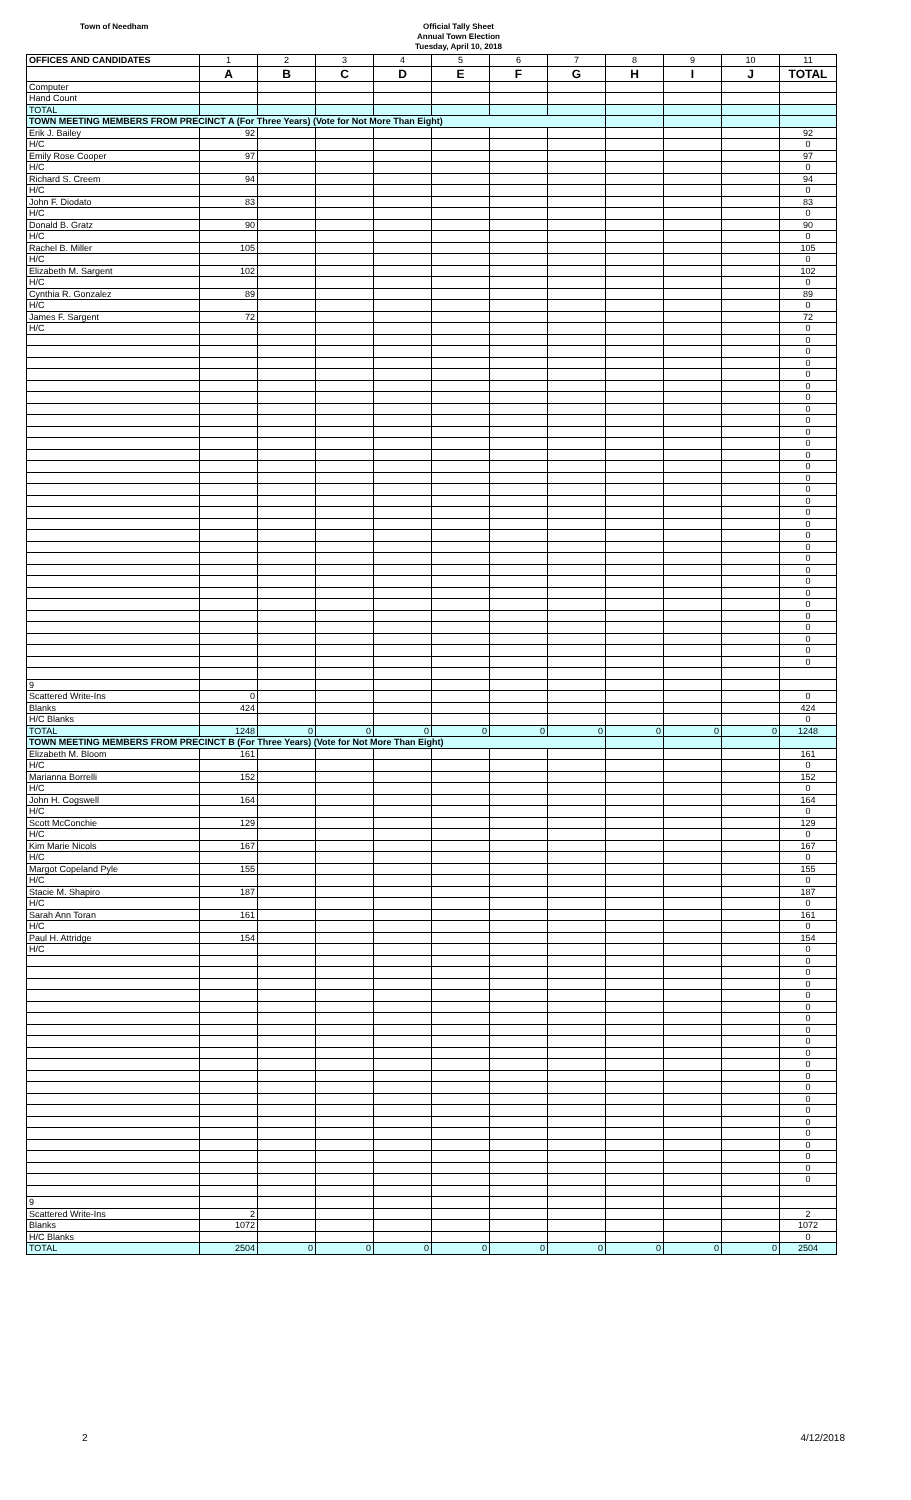Town of Needham
Official Tally Sheet
Annual Town Election
Tuesday, April 10, 2018
| OFFICES AND CANDIDATES | 1 | 2 | 3 | 4 | 5 | 6 | 7 | 8 | 9 | 10 | 11 |
| --- | --- | --- | --- | --- | --- | --- | --- | --- | --- | --- | --- |
| | A | B | C | D | E | F | G | H | I | J | TOTAL |
| Computer | | | | | | | | | | | |
| Hand Count | | | | | | | | | | | |
| TOTAL | | | | | | | | | | | |
| TOWN MEETING MEMBERS FROM PRECINCT A (For Three Years) (Vote for Not More Than Eight) | | | | | | | | | | | |
| Erik J. Bailey | 92 | | | | | | | | | | 92 |
| H/C | | | | | | | | | | | 0 |
| Emily Rose Cooper | 97 | | | | | | | | | | 97 |
| H/C | | | | | | | | | | | 0 |
| Richard S. Creem | 94 | | | | | | | | | | 94 |
| H/C | | | | | | | | | | | 0 |
| John F. Diodato | 83 | | | | | | | | | | 83 |
| H/C | | | | | | | | | | | 0 |
| Donald B. Gratz | 90 | | | | | | | | | | 90 |
| H/C | | | | | | | | | | | 0 |
| Rachel B. Miller | 105 | | | | | | | | | | 105 |
| H/C | | | | | | | | | | | 0 |
| Elizabeth M. Sargent | 102 | | | | | | | | | | 102 |
| H/C | | | | | | | | | | | 0 |
| Cynthia R. Gonzalez | 89 | | | | | | | | | | 89 |
| H/C | | | | | | | | | | | 0 |
| James F. Sargent | 72 | | | | | | | | | | 72 |
| H/C | | | | | | | | | | | 0 |
| | | | | | | | | | | | 0 |
| | | | | | | | | | | | 0 |
| | | | | | | | | | | | 0 |
| | | | | | | | | | | | 0 |
| | | | | | | | | | | | 0 |
| | | | | | | | | | | | 0 |
| | | | | | | | | | | | 0 |
| | | | | | | | | | | | 0 |
| | | | | | | | | | | | 0 |
| | | | | | | | | | | | 0 |
| | | | | | | | | | | | 0 |
| | | | | | | | | | | | 0 |
| | | | | | | | | | | | 0 |
| | | | | | | | | | | | 0 |
| | | | | | | | | | | | 0 |
| | | | | | | | | | | | 0 |
| | | | | | | | | | | | 0 |
| | | | | | | | | | | | 0 |
| | | | | | | | | | | | 0 |
| | | | | | | | | | | | 0 |
| | | | | | | | | | | | 0 |
| | | | | | | | | | | | 0 |
| | | | | | | | | | | | 0 |
| | | | | | | | | | | | 0 |
| | | | | | | | | | | | 0 |
| | | | | | | | | | | | 0 |
| | | | | | | | | | | | 0 |
| | | | | | | | | | | | 0 |
| | | | | | | | | | | | 0 |
| 9 | | | | | | | | | | | |
| Scattered Write-Ins | 0 | | | | | | | | | | 0 |
| Blanks | 424 | | | | | | | | | | 424 |
| H/C Blanks | | | | | | | | | | | 0 |
| TOTAL | 1248 | 0 | 0 | 0 | 0 | 0 | 0 | 0 | 0 | 0 | 1248 |
| TOWN MEETING MEMBERS FROM PRECINCT B (For Three Years) (Vote for Not More Than Eight) | | | | | | | | | | | |
| Elizabeth M. Bloom | 161 | | | | | | | | | | 161 |
| H/C | | | | | | | | | | | 0 |
| Marianna Borrelli | 152 | | | | | | | | | | 152 |
| H/C | | | | | | | | | | | 0 |
| John H. Cogswell | 164 | | | | | | | | | | 164 |
| H/C | | | | | | | | | | | 0 |
| Scott McConchie | 129 | | | | | | | | | | 129 |
| H/C | | | | | | | | | | | 0 |
| Kim Marie Nicols | 167 | | | | | | | | | | 167 |
| H/C | | | | | | | | | | | 0 |
| Margot Copeland Pyle | 155 | | | | | | | | | | 155 |
| H/C | | | | | | | | | | | 0 |
| Stacie M. Shapiro | 187 | | | | | | | | | | 187 |
| H/C | | | | | | | | | | | 0 |
| Sarah Ann Toran | 161 | | | | | | | | | | 161 |
| H/C | | | | | | | | | | | 0 |
| Paul H. Attridge | 154 | | | | | | | | | | 154 |
| H/C | | | | | | | | | | | 0 |
| | | | | | | | | | | | 0 |
| | | | | | | | | | | | 0 |
| | | | | | | | | | | | 0 |
| | | | | | | | | | | | 0 |
| | | | | | | | | | | | 0 |
| | | | | | | | | | | | 0 |
| | | | | | | | | | | | 0 |
| | | | | | | | | | | | 0 |
| | | | | | | | | | | | 0 |
| | | | | | | | | | | | 0 |
| | | | | | | | | | | | 0 |
| | | | | | | | | | | | 0 |
| | | | | | | | | | | | 0 |
| | | | | | | | | | | | 0 |
| | | | | | | | | | | | 0 |
| | | | | | | | | | | | 0 |
| | | | | | | | | | | | 0 |
| | | | | | | | | | | | 0 |
| | | | | | | | | | | | 0 |
| | | | | | | | | | | | 0 |
| 9 | | | | | | | | | | | |
| Scattered Write-Ins | 2 | | | | | | | | | | 2 |
| Blanks | 1072 | | | | | | | | | | 1072 |
| H/C Blanks | | | | | | | | | | | 0 |
| TOTAL | 2504 | 0 | 0 | 0 | 0 | 0 | 0 | 0 | 0 | 0 | 2504 |
2 4/12/2018